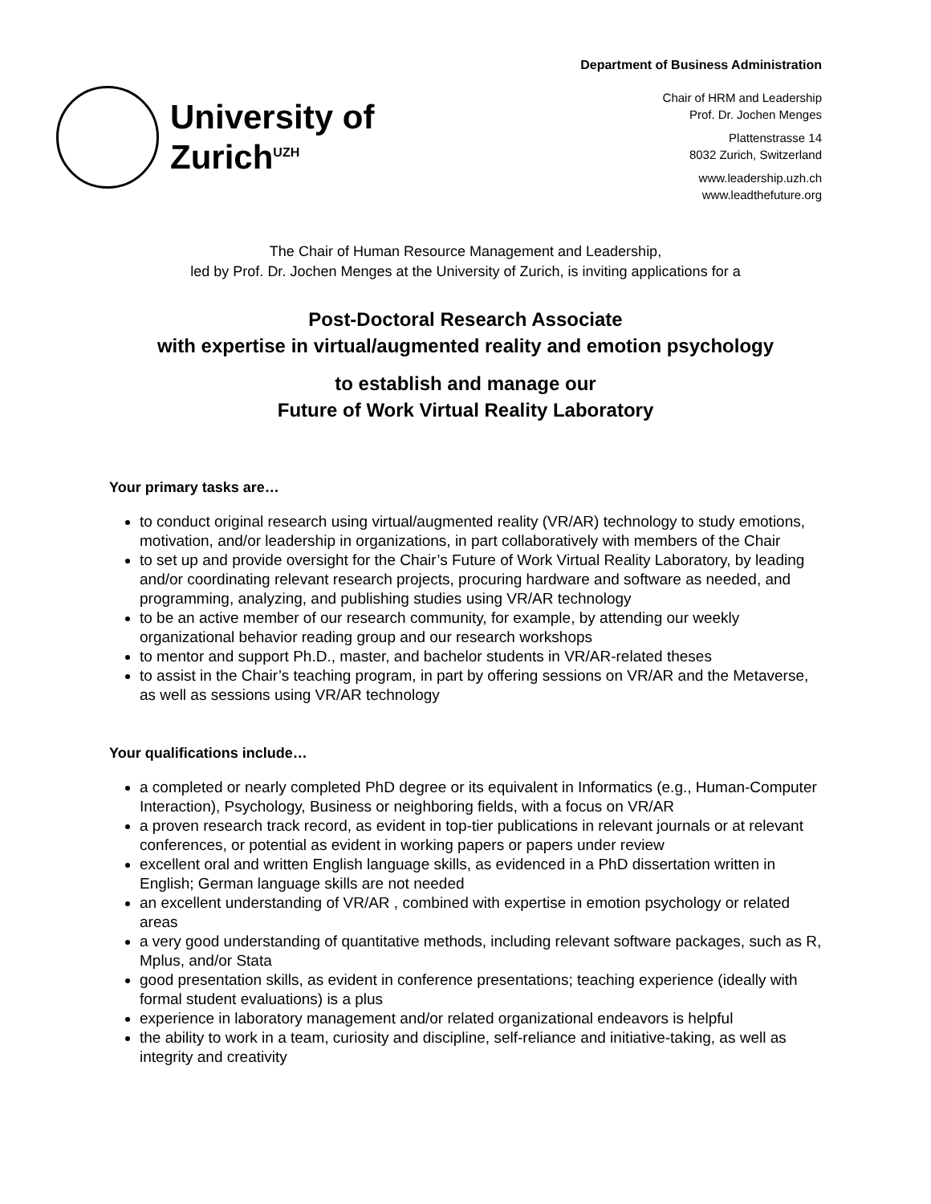University of
Zurich<sup>UZH</sup>
Department of Business Administration
Chair of HRM and Leadership
Prof. Dr. Jochen Menges
Plattenstrasse 14
8032 Zurich, Switzerland
www.leadership.uzh.ch
www.leadthefuture.org
The Chair of Human Resource Management and Leadership,
led by Prof. Dr. Jochen Menges at the University of Zurich, is inviting applications for a
Post-Doctoral Research Associate
with expertise in virtual/augmented reality and emotion psychology
to establish and manage our
Future of Work Virtual Reality Laboratory
Your primary tasks are…
to conduct original research using virtual/augmented reality (VR/AR) technology to study emotions, motivation, and/or leadership in organizations, in part collaboratively with members of the Chair
to set up and provide oversight for the Chair’s Future of Work Virtual Reality Laboratory, by leading and/or coordinating relevant research projects, procuring hardware and software as needed, and programming, analyzing, and publishing studies using VR/AR technology
to be an active member of our research community, for example, by attending our weekly organizational behavior reading group and our research workshops
to mentor and support Ph.D., master, and bachelor students in VR/AR-related theses
to assist in the Chair’s teaching program, in part by offering sessions on VR/AR and the Metaverse, as well as sessions using VR/AR technology
Your qualifications include…
a completed or nearly completed PhD degree or its equivalent in Informatics (e.g., Human-Computer Interaction), Psychology, Business or neighboring fields, with a focus on VR/AR
a proven research track record, as evident in top-tier publications in relevant journals or at relevant conferences, or potential as evident in working papers or papers under review
excellent oral and written English language skills, as evidenced in a PhD dissertation written in English; German language skills are not needed
an excellent understanding of VR/AR , combined with expertise in emotion psychology or related areas
a very good understanding of quantitative methods, including relevant software packages, such as R, Mplus, and/or Stata
good presentation skills, as evident in conference presentations; teaching experience (ideally with formal student evaluations) is a plus
experience in laboratory management and/or related organizational endeavors is helpful
the ability to work in a team, curiosity and discipline, self-reliance and initiative-taking, as well as integrity and creativity